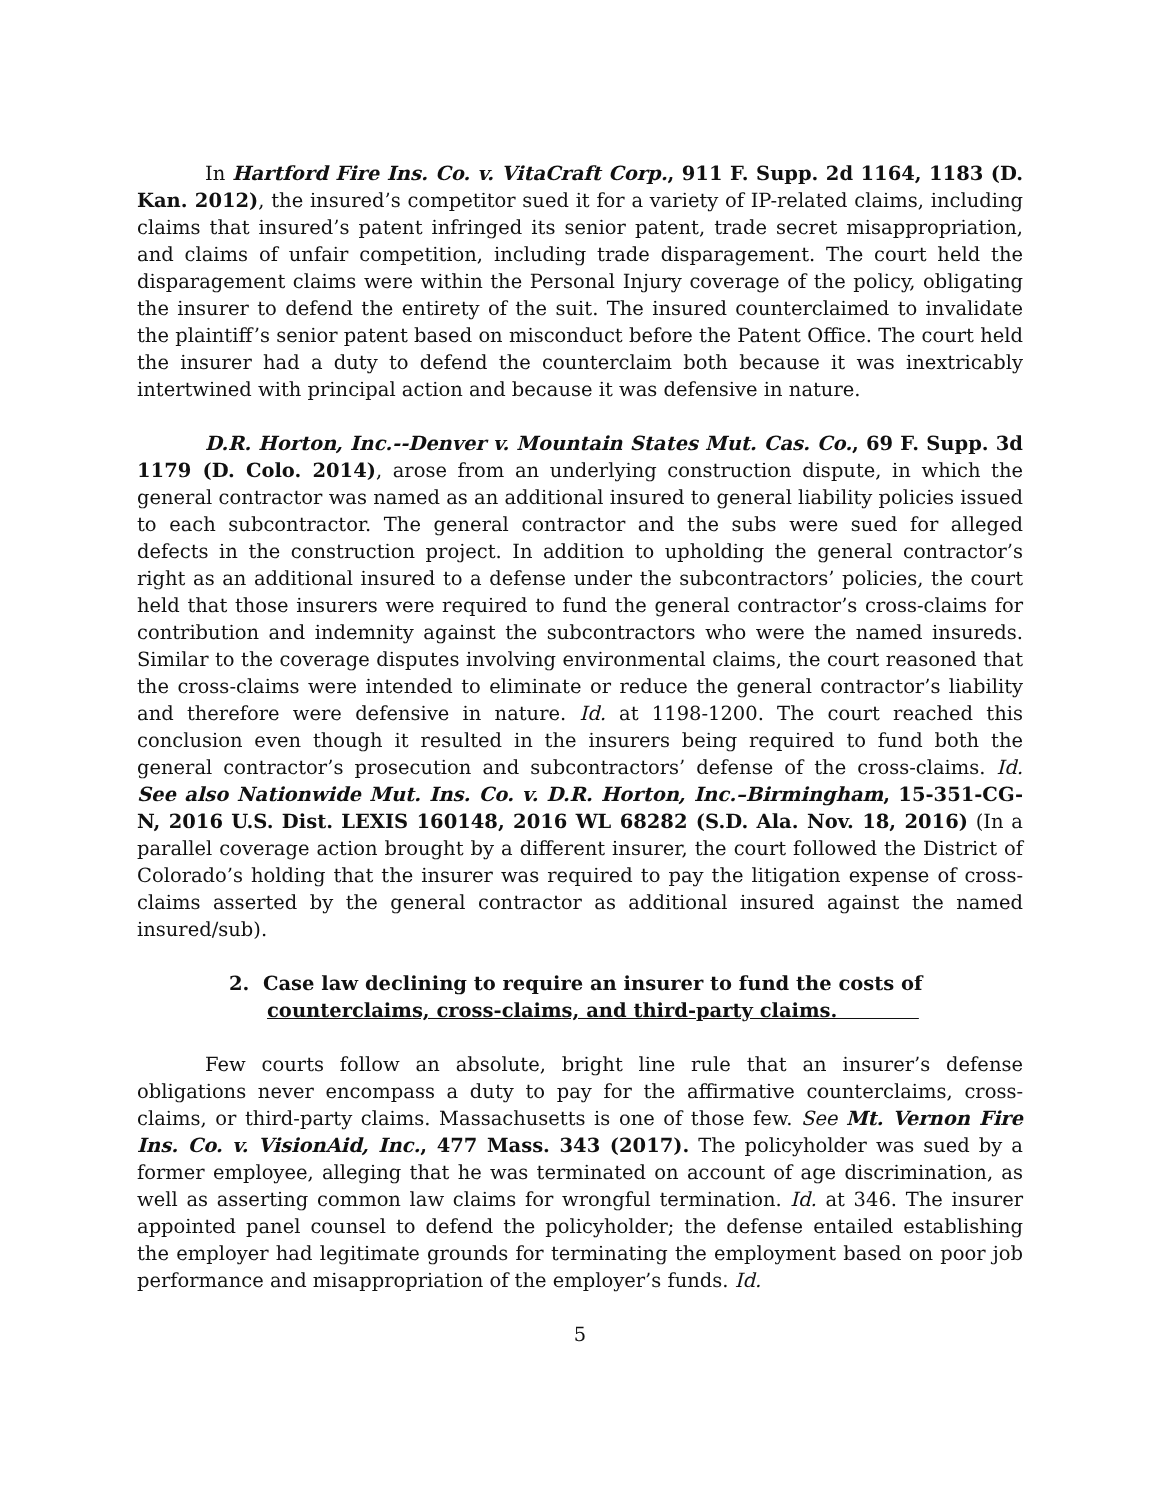In Hartford Fire Ins. Co. v. VitaCraft Corp., 911 F. Supp. 2d 1164, 1183 (D. Kan. 2012), the insured’s competitor sued it for a variety of IP-related claims, including claims that insured’s patent infringed its senior patent, trade secret misappropriation, and claims of unfair competition, including trade disparagement. The court held the disparagement claims were within the Personal Injury coverage of the policy, obligating the insurer to defend the entirety of the suit. The insured counterclaimed to invalidate the plaintiff’s senior patent based on misconduct before the Patent Office. The court held the insurer had a duty to defend the counterclaim both because it was inextricably intertwined with principal action and because it was defensive in nature.
D.R. Horton, Inc.--Denver v. Mountain States Mut. Cas. Co., 69 F. Supp. 3d 1179 (D. Colo. 2014), arose from an underlying construction dispute, in which the general contractor was named as an additional insured to general liability policies issued to each subcontractor. The general contractor and the subs were sued for alleged defects in the construction project. In addition to upholding the general contractor’s right as an additional insured to a defense under the subcontractors’ policies, the court held that those insurers were required to fund the general contractor’s cross-claims for contribution and indemnity against the subcontractors who were the named insureds. Similar to the coverage disputes involving environmental claims, the court reasoned that the cross-claims were intended to eliminate or reduce the general contractor’s liability and therefore were defensive in nature. Id. at 1198-1200. The court reached this conclusion even though it resulted in the insurers being required to fund both the general contractor’s prosecution and subcontractors’ defense of the cross-claims. Id. See also Nationwide Mut. Ins. Co. v. D.R. Horton, Inc.–Birmingham, 15-351-CG-N, 2016 U.S. Dist. LEXIS 160148, 2016 WL 68282 (S.D. Ala. Nov. 18, 2016) (In a parallel coverage action brought by a different insurer, the court followed the District of Colorado’s holding that the insurer was required to pay the litigation expense of cross-claims asserted by the general contractor as additional insured against the named insured/sub).
2. Case law declining to require an insurer to fund the costs of counterclaims, cross-claims, and third-party claims.
Few courts follow an absolute, bright line rule that an insurer’s defense obligations never encompass a duty to pay for the affirmative counterclaims, cross-claims, or third-party claims. Massachusetts is one of those few. See Mt. Vernon Fire Ins. Co. v. VisionAid, Inc., 477 Mass. 343 (2017). The policyholder was sued by a former employee, alleging that he was terminated on account of age discrimination, as well as asserting common law claims for wrongful termination. Id. at 346. The insurer appointed panel counsel to defend the policyholder; the defense entailed establishing the employer had legitimate grounds for terminating the employment based on poor job performance and misappropriation of the employer’s funds. Id.
5